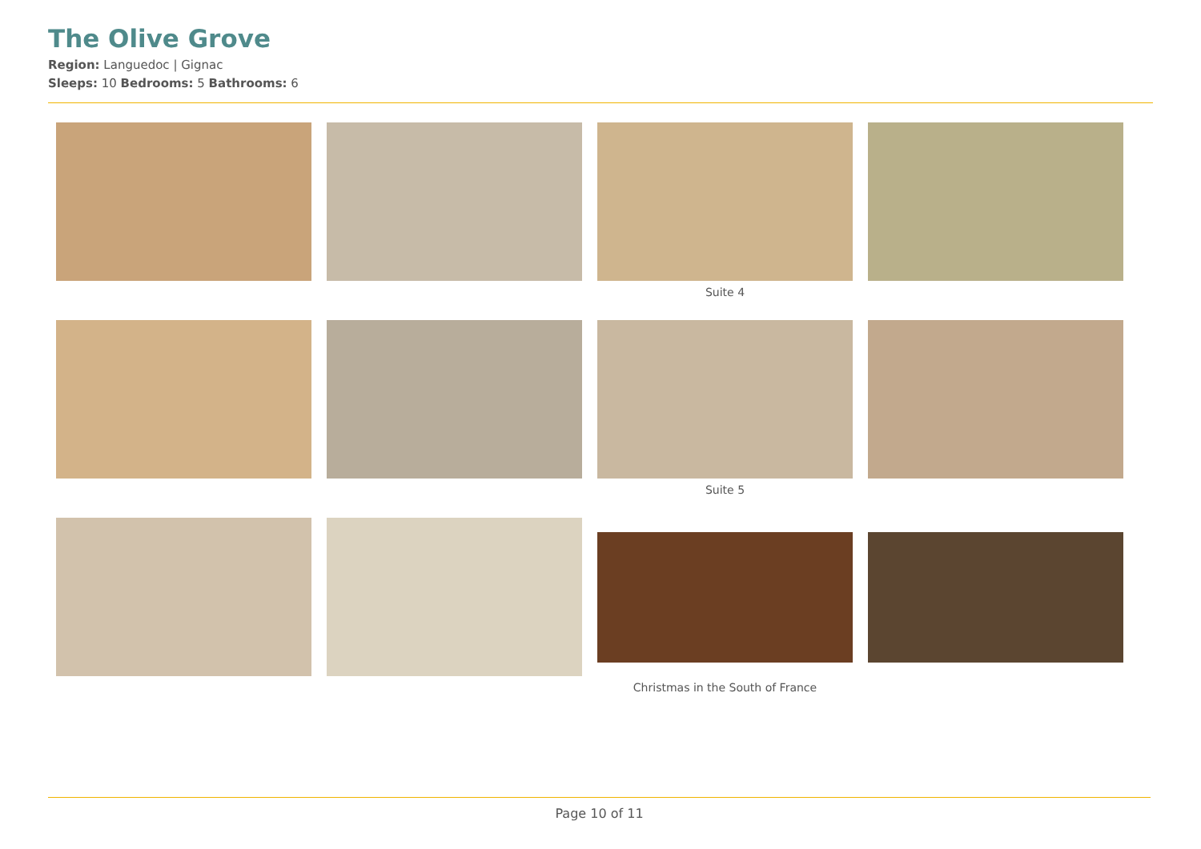The Olive Grove
Region: Languedoc | Gignac
Sleeps: 10 Bedrooms: 5 Bathrooms: 6
Suite 4
Suite 5
Christmas in the South of France
Page 10 of 11